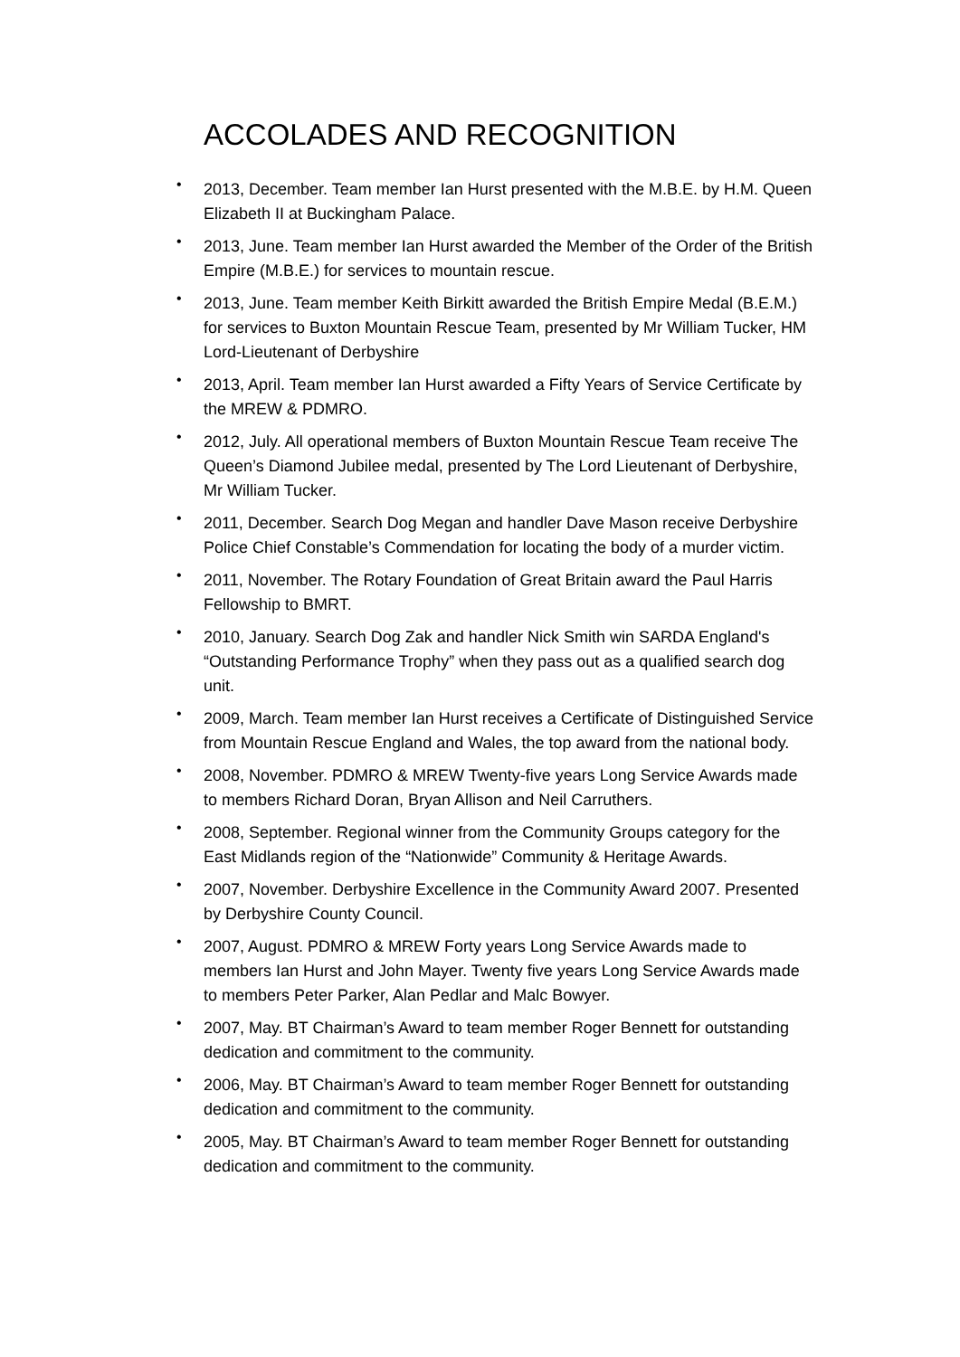ACCOLADES AND RECOGNITION
• 2013, December. Team member Ian Hurst presented with the M.B.E. by H.M. Queen Elizabeth II at Buckingham Palace.
• 2013, June. Team member Ian Hurst awarded the Member of the Order of the British Empire (M.B.E.) for services to mountain rescue.
• 2013, June. Team member Keith Birkitt awarded the British Empire Medal (B.E.M.) for services to Buxton Mountain Rescue Team, presented by Mr William Tucker, HM Lord-Lieutenant of Derbyshire
• 2013, April. Team member Ian Hurst awarded a Fifty Years of Service Certificate by the MREW & PDMRO.
• 2012, July. All operational members of Buxton Mountain Rescue Team receive The Queen’s Diamond Jubilee medal, presented by The Lord Lieutenant of Derbyshire, Mr William Tucker.
• 2011, December. Search Dog Megan and handler Dave Mason receive Derbyshire Police Chief Constable’s Commendation for locating the body of a murder victim.
• 2011, November. The Rotary Foundation of Great Britain award the Paul Harris Fellowship to BMRT.
• 2010, January. Search Dog Zak and handler Nick Smith win SARDA England's “Outstanding Performance Trophy” when they pass out as a qualified search dog unit.
• 2009, March. Team member Ian Hurst receives a Certificate of Distinguished Service from Mountain Rescue England and Wales, the top award from the national body.
• 2008, November. PDMRO & MREW Twenty-five years Long Service Awards made to members Richard Doran, Bryan Allison and Neil Carruthers.
• 2008, September. Regional winner from the Community Groups category for the East Midlands region of the “Nationwide” Community & Heritage Awards.
• 2007, November. Derbyshire Excellence in the Community Award 2007. Presented by Derbyshire County Council.
• 2007, August. PDMRO & MREW Forty years Long Service Awards made to members Ian Hurst and John Mayer. Twenty five years Long Service Awards made to members Peter Parker, Alan Pedlar and Malc Bowyer.
• 2007, May. BT Chairman’s Award to team member Roger Bennett for outstanding dedication and commitment to the community.
• 2006, May. BT Chairman’s Award to team member Roger Bennett for outstanding dedication and commitment to the community.
• 2005, May. BT Chairman’s Award to team member Roger Bennett for outstanding dedication and commitment to the community.